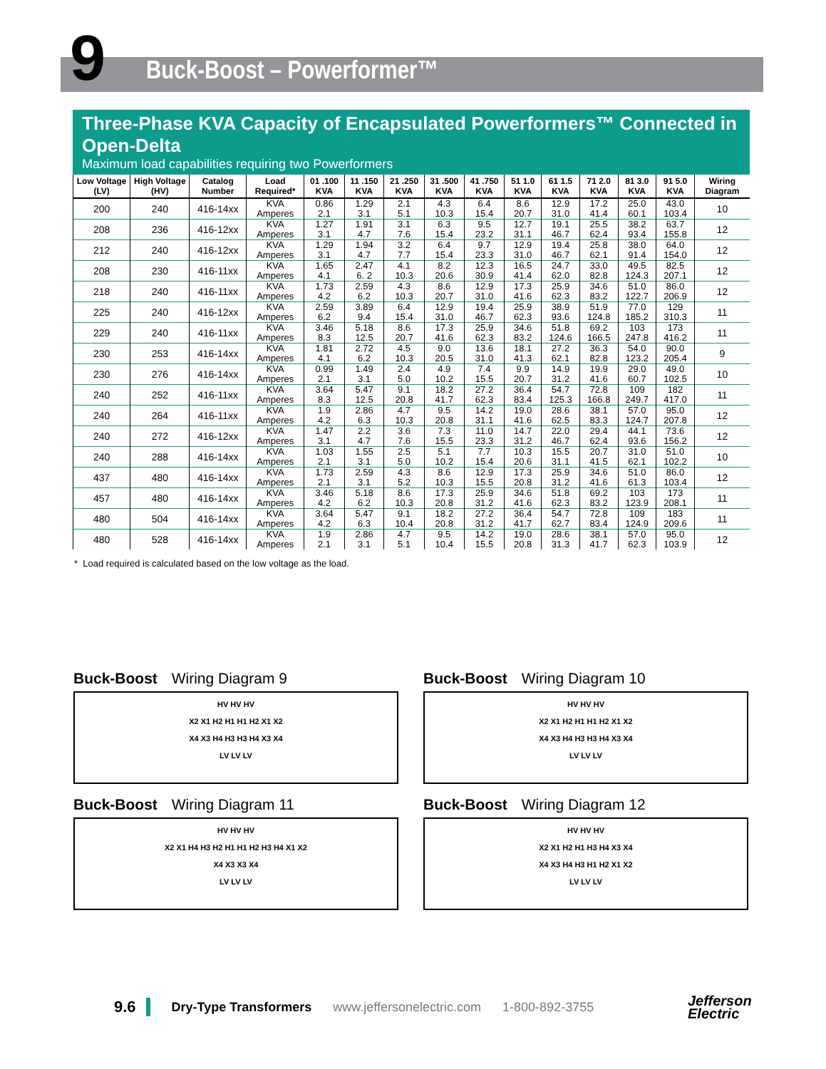9 Buck-Boost – Powerformer™
Three-Phase KVA Capacity of Encapsulated Powerformers™ Connected in Open-Delta
Maximum load capabilities requiring two Powerformers
| Low Voltage (LV) | High Voltage (HV) | Catalog Number | Load Required* | 01 .100 KVA | 11 .150 KVA | 21 .250 KVA | 31 .500 KVA | 41 .750 KVA | 51 1.0 KVA | 61 1.5 KVA | 71 2.0 KVA | 81 3.0 KVA | 91 5.0 KVA | Wiring Diagram |
| --- | --- | --- | --- | --- | --- | --- | --- | --- | --- | --- | --- | --- | --- | --- |
| 200 | 240 | 416-14xx | KVA | 0.86 | 1.29 | 2.1 | 4.3 | 6.4 | 8.6 | 12.9 | 17.2 | 25.0 | 43.0 | 10 |
| | | | Amperes | 2.1 | 3.1 | 5.1 | 10.3 | 15.4 | 20.7 | 31.0 | 41.4 | 60.1 | 103.4 | |
| 208 | 236 | 416-12xx | KVA | 1.27 | 1.91 | 3.1 | 6.3 | 9.5 | 12.7 | 19.1 | 25.5 | 38.2 | 63.7 | 12 |
| | | | Amperes | 3.1 | 4.7 | 7.6 | 15.4 | 23.2 | 31.1 | 46.7 | 62.4 | 93.4 | 155.8 | |
| 212 | 240 | 416-12xx | KVA | 1.29 | 1.94 | 3.2 | 6.4 | 9.7 | 12.9 | 19.4 | 25.8 | 38.0 | 64.0 | 12 |
| | | | Amperes | 3.1 | 4.7 | 7.7 | 15.4 | 23.3 | 31.0 | 46.7 | 62.1 | 91.4 | 154.0 | |
| 208 | 230 | 416-11xx | KVA | 1.65 | 2.47 | 4.1 | 8.2 | 12.3 | 16.5 | 24.7 | 33.0 | 49.5 | 82.5 | 12 |
| | | | Amperes | 4.1 | 6. 2 | 10.3 | 20.6 | 30.9 | 41.4 | 62.0 | 82.8 | 124.3 | 207.1 | |
| 218 | 240 | 416-11xx | KVA | 1.73 | 2.59 | 4.3 | 8.6 | 12.9 | 17.3 | 25.9 | 34.6 | 51.0 | 86.0 | 12 |
| | | | Amperes | 4.2 | 6.2 | 10.3 | 20.7 | 31.0 | 41.6 | 62.3 | 83.2 | 122.7 | 206.9 | |
| 225 | 240 | 416-12xx | KVA | 2.59 | 3.89 | 6.4 | 12.9 | 19.4 | 25.9 | 38.9 | 51.9 | 77.0 | 129 | 11 |
| | | | Amperes | 6.2 | 9.4 | 15.4 | 31.0 | 46.7 | 62.3 | 93.6 | 124.8 | 185.2 | 310.3 | |
| 229 | 240 | 416-11xx | KVA | 3.46 | 5.18 | 8.6 | 17.3 | 25.9 | 34.6 | 51.8 | 69.2 | 103 | 173 | 11 |
| | | | Amperes | 8.3 | 12.5 | 20.7 | 41.6 | 62.3 | 83.2 | 124.6 | 166.5 | 247.8 | 416.2 | |
| 230 | 253 | 416-14xx | KVA | 1.81 | 2.72 | 4.5 | 9.0 | 13.6 | 18.1 | 27.2 | 36.3 | 54.0 | 90.0 | 9 |
| | | | Amperes | 4.1 | 6.2 | 10.3 | 20.5 | 31.0 | 41.3 | 62.1 | 82.8 | 123.2 | 205.4 | |
| 230 | 276 | 416-14xx | KVA | 0.99 | 1.49 | 2.4 | 4.9 | 7.4 | 9.9 | 14.9 | 19.9 | 29.0 | 49.0 | 10 |
| | | | Amperes | 2.1 | 3.1 | 5.0 | 10.2 | 15.5 | 20.7 | 31.2 | 41.6 | 60.7 | 102.5 | |
| 240 | 252 | 416-11xx | KVA | 3.64 | 5.47 | 9.1 | 18.2 | 27.2 | 36.4 | 54.7 | 72.8 | 109 | 182 | 11 |
| | | | Amperes | 8.3 | 12.5 | 20.8 | 41.7 | 62.3 | 83.4 | 125.3 | 166.8 | 249.7 | 417.0 | |
| 240 | 264 | 416-11xx | KVA | 1.9 | 2.86 | 4.7 | 9.5 | 14.2 | 19.0 | 28.6 | 38.1 | 57.0 | 95.0 | 12 |
| | | | Amperes | 4.2 | 6.3 | 10.3 | 20.8 | 31.1 | 41.6 | 62.5 | 83.3 | 124.7 | 207.8 | |
| 240 | 272 | 416-12xx | KVA | 1.47 | 2.2 | 3.6 | 7.3 | 11.0 | 14.7 | 22.0 | 29.4 | 44.1 | 73.6 | 12 |
| | | | Amperes | 3.1 | 4.7 | 7.6 | 15.5 | 23.3 | 31.2 | 46.7 | 62.4 | 93.6 | 156.2 | |
| 240 | 288 | 416-14xx | KVA | 1.03 | 1.55 | 2.5 | 5.1 | 7.7 | 10.3 | 15.5 | 20.7 | 31.0 | 51.0 | 10 |
| | | | Amperes | 2.1 | 3.1 | 5.0 | 10.2 | 15.4 | 20.6 | 31.1 | 41.5 | 62.1 | 102.2 | |
| 437 | 480 | 416-14xx | KVA | 1.73 | 2.59 | 4.3 | 8.6 | 12.9 | 17.3 | 25.9 | 34.6 | 51.0 | 86.0 | 12 |
| | | | Amperes | 2.1 | 3.1 | 5.2 | 10.3 | 15.5 | 20.8 | 31.2 | 41.6 | 61.3 | 103.4 | |
| 457 | 480 | 416-14xx | KVA | 3.46 | 5.18 | 8.6 | 17.3 | 25.9 | 34.6 | 51.8 | 69.2 | 103 | 173 | 11 |
| | | | Amperes | 4.2 | 6.2 | 10.3 | 20.8 | 31.2 | 41.6 | 62.3 | 83.2 | 123.9 | 208.1 | |
| 480 | 504 | 416-14xx | KVA | 3.64 | 5.47 | 9.1 | 18.2 | 27.2 | 36.4 | 54.7 | 72.8 | 109 | 183 | 11 |
| | | | Amperes | 4.2 | 6.3 | 10.4 | 20.8 | 31.2 | 41.7 | 62.7 | 83.4 | 124.9 | 209.6 | |
| 480 | 528 | 416-14xx | KVA | 1.9 | 2.86 | 4.7 | 9.5 | 14.2 | 19.0 | 28.6 | 38.1 | 57.0 | 95.0 | 12 |
| | | | Amperes | 2.1 | 3.1 | 5.1 | 10.4 | 15.5 | 20.8 | 31.3 | 41.7 | 62.3 | 103.9 | |
* Load required is calculated based on the low voltage as the load.
Buck-Boost Wiring Diagram 9
HV HV HV
X2 X1 H2 H1 H1 H2 X1 X2
X4 X3 H4 H3 H3 H4 X3 X4
LV LV LV
Buck-Boost Wiring Diagram 10
HV HV HV
X2 X1 H2 H1 H1 H2 X1 X2
X4 X3 H4 H3 H3 H4 X3 X4
LV LV LV
Buck-Boost Wiring Diagram 11
HV HV HV
X2 X1 H4 H3 H2 H1 H1 H2 H3 H4 X1 X2
X4 X3 X3 X4
LV LV LV
Buck-Boost Wiring Diagram 12
HV HV HV
X2 X1 H2 H1 H3 H4 X3 X4
X4 X3 H4 H3 H1 H2 X1 X2
LV LV LV
9.6 Dry-Type Transformers www.jeffersonelectric.com 1-800-892-3755
Jefferson
Electric